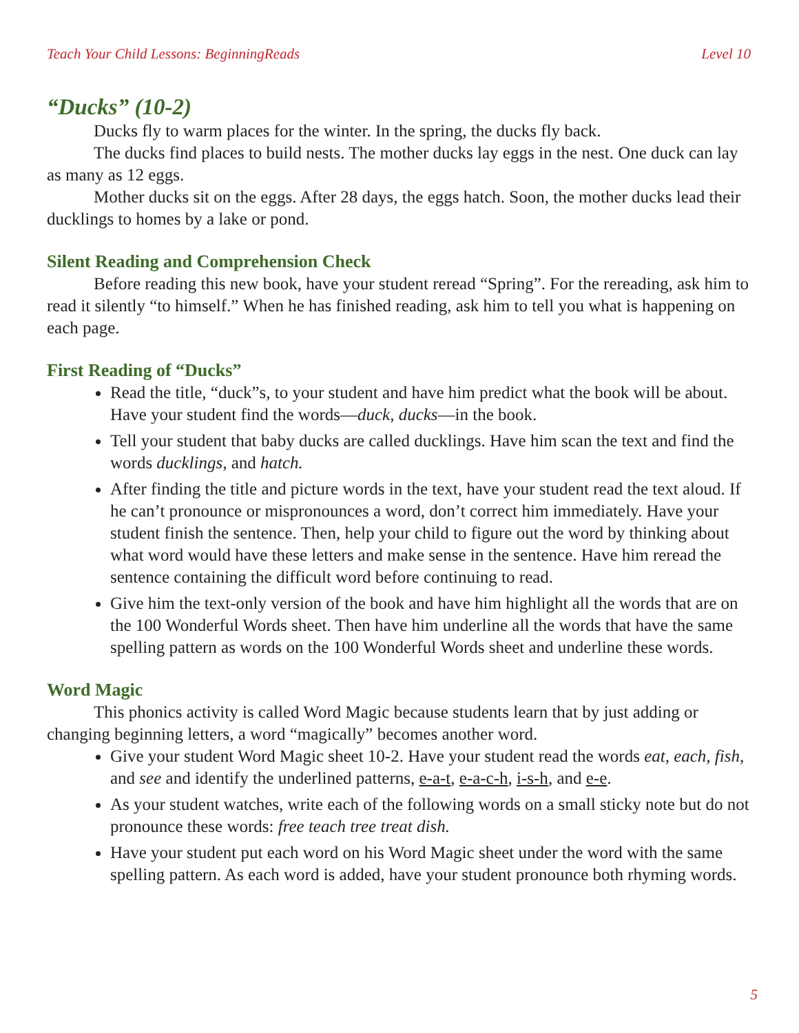Teach Your Child Lessons: BeginningReads Level 10
“Ducks” (10-2)
Ducks fly to warm places for the winter. In the spring, the ducks fly back.
The ducks find places to build nests. The mother ducks lay eggs in the nest. One duck can lay as many as 12 eggs.
Mother ducks sit on the eggs. After 28 days, the eggs hatch. Soon, the mother ducks lead their ducklings to homes by a lake or pond.
Silent Reading and Comprehension Check
Before reading this new book, have your student reread “Spring”. For the rereading, ask him to read it silently “to himself.” When he has finished reading, ask him to tell you what is happening on each page.
First Reading of “Ducks”
Read the title, “duck”s, to your student and have him predict what the book will be about. Have your student find the words—duck, ducks—in the book.
Tell your student that baby ducks are called ducklings. Have him scan the text and find the words ducklings, and hatch.
After finding the title and picture words in the text, have your student read the text aloud. If he can’t pronounce or mispronounces a word, don’t correct him immediately. Have your student finish the sentence. Then, help your child to figure out the word by thinking about what word would have these letters and make sense in the sentence. Have him reread the sentence containing the difficult word before continuing to read.
Give him the text-only version of the book and have him highlight all the words that are on the 100 Wonderful Words sheet. Then have him underline all the words that have the same spelling pattern as words on the 100 Wonderful Words sheet and underline these words.
Word Magic
This phonics activity is called Word Magic because students learn that by just adding or changing beginning letters, a word “magically” becomes another word.
Give your student Word Magic sheet 10-2. Have your student read the words eat, each, fish, and see and identify the underlined patterns, e-a-t, e-a-c-h, i-s-h, and e-e.
As your student watches, write each of the following words on a small sticky note but do not pronounce these words: free teach tree treat dish.
Have your student put each word on his Word Magic sheet under the word with the same spelling pattern. As each word is added, have your student pronounce both rhyming words.
5